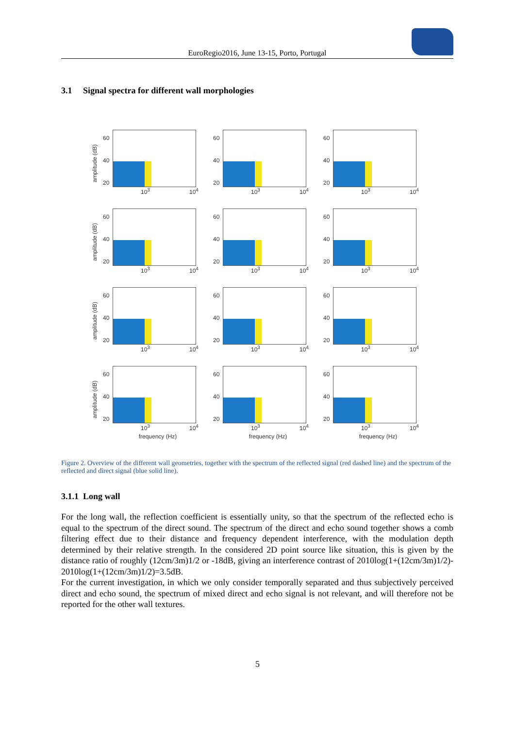EuroRegio2016, June 13-15, Porto, Portugal
3.1 Signal spectra for different wall morphologies
amplitude (dB)
60
40
20
10<sup>3</sup> 10<sup>4</sup>
60
40
20
10<sup>3</sup> 10<sup>4</sup>
60
40
20
10<sup>3</sup> 10<sup>4</sup>
amplitude (dB)
60
40
20
10<sup>3</sup> 10<sup>4</sup>
60
40
20
10<sup>3</sup> 10<sup>4</sup>
60
40
20
10<sup>3</sup> 10<sup>4</sup>
amplitude (dB)
60
40
20
10<sup>3</sup> 10<sup>4</sup>
60
40
20
10<sup>3</sup> 10<sup>4</sup>
60
40
20
10<sup>3</sup> 10<sup>4</sup>
amplitude (dB)
60
40
20
10<sup>3</sup> 10<sup>4</sup>
frequency (Hz)
60
40
20
10<sup>3</sup> 10<sup>4</sup>
frequency (Hz)
60
40
20
10<sup>3</sup> 10<sup>4</sup>
frequency (Hz)
Figure 2. Overview of the different wall geometries, together with the spectrum of the reflected signal (red dashed line) and the spectrum of the reflected and direct signal (blue solid line).
3.1.1 Long wall
For the long wall, the reflection coefficient is essentially unity, so that the spectrum of the reflected echo is equal to the spectrum of the direct sound. The spectrum of the direct and echo sound together shows a comb filtering effect due to their distance and frequency dependent interference, with the modulation depth determined by their relative strength. In the considered 2D point source like situation, this is given by the distance ratio of roughly (12cm/3m)1/2 or -18dB, giving an interference contrast of 2010log(1+(12cm/3m)1/2)- 2010log(1+(12cm/3m)1/2)=3.5dB.
For the current investigation, in which we only consider temporally separated and thus subjectively perceived direct and echo sound, the spectrum of mixed direct and echo signal is not relevant, and will therefore not be reported for the other wall textures.
5